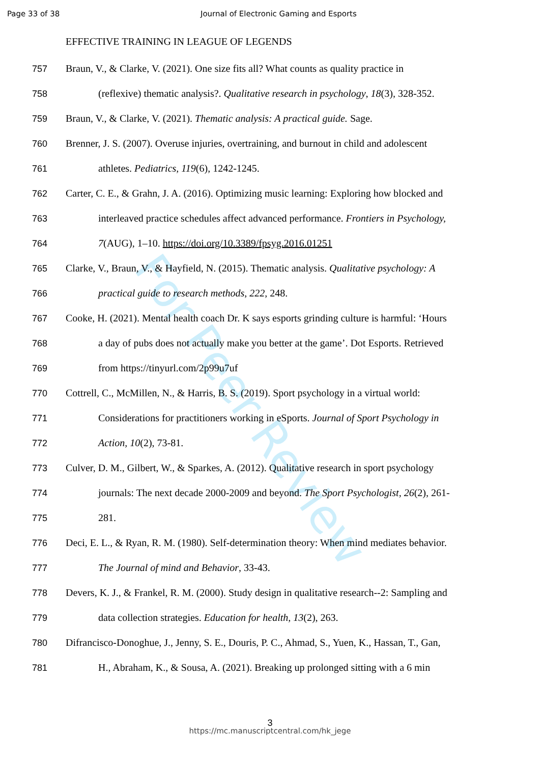For Peer Review
Page 33 of 38 Journal of Electronic Gaming and Esports
EFFECTIVE TRAINING IN LEAGUE OF LEGENDS
757 Braun, V., & Clarke, V. (2021). One size fits all? What counts as quality practice in
758 (reflexive) thematic analysis?. Qualitative research in psychology, 18(3), 328-352.
759 Braun, V., & Clarke, V. (2021). Thematic analysis: A practical guide. Sage.
760 Brenner, J. S. (2007). Overuse injuries, overtraining, and burnout in child and adolescent
761 athletes. Pediatrics, 119(6), 1242-1245.
762 Carter, C. E., & Grahn, J. A. (2016). Optimizing music learning: Exploring how blocked and
763 interleaved practice schedules affect advanced performance. Frontiers in Psychology,
764 7(AUG), 1–10. https://doi.org/10.3389/fpsyg.2016.01251
765 Clarke, V., Braun, V., & Hayfield, N. (2015). Thematic analysis. Qualitative psychology: A
766 practical guide to research methods, 222, 248.
767 Cooke, H. (2021). Mental health coach Dr. K says esports grinding culture is harmful: ‘Hours
768 a day of pubs does not actually make you better at the game’. Dot Esports. Retrieved
769 from https://tinyurl.com/2p99u7uf
770 Cottrell, C., McMillen, N., & Harris, B. S. (2019). Sport psychology in a virtual world:
771 Considerations for practitioners working in eSports. Journal of Sport Psychology in
772 Action, 10(2), 73-81.
773 Culver, D. M., Gilbert, W., & Sparkes, A. (2012). Qualitative research in sport psychology
774 journals: The next decade 2000-2009 and beyond. The Sport Psychologist, 26(2), 261-
775 281.
776 Deci, E. L., & Ryan, R. M. (1980). Self-determination theory: When mind mediates behavior.
777 The Journal of mind and Behavior, 33-43.
778 Devers, K. J., & Frankel, R. M. (2000). Study design in qualitative research--2: Sampling and
779 data collection strategies. Education for health, 13(2), 263.
780 Difrancisco-Donoghue, J., Jenny, S. E., Douris, P. C., Ahmad, S., Yuen, K., Hassan, T., Gan,
781 H., Abraham, K., & Sousa, A. (2021). Breaking up prolonged sitting with a 6 min
3
https://mc.manuscriptcentral.com/hk_jege